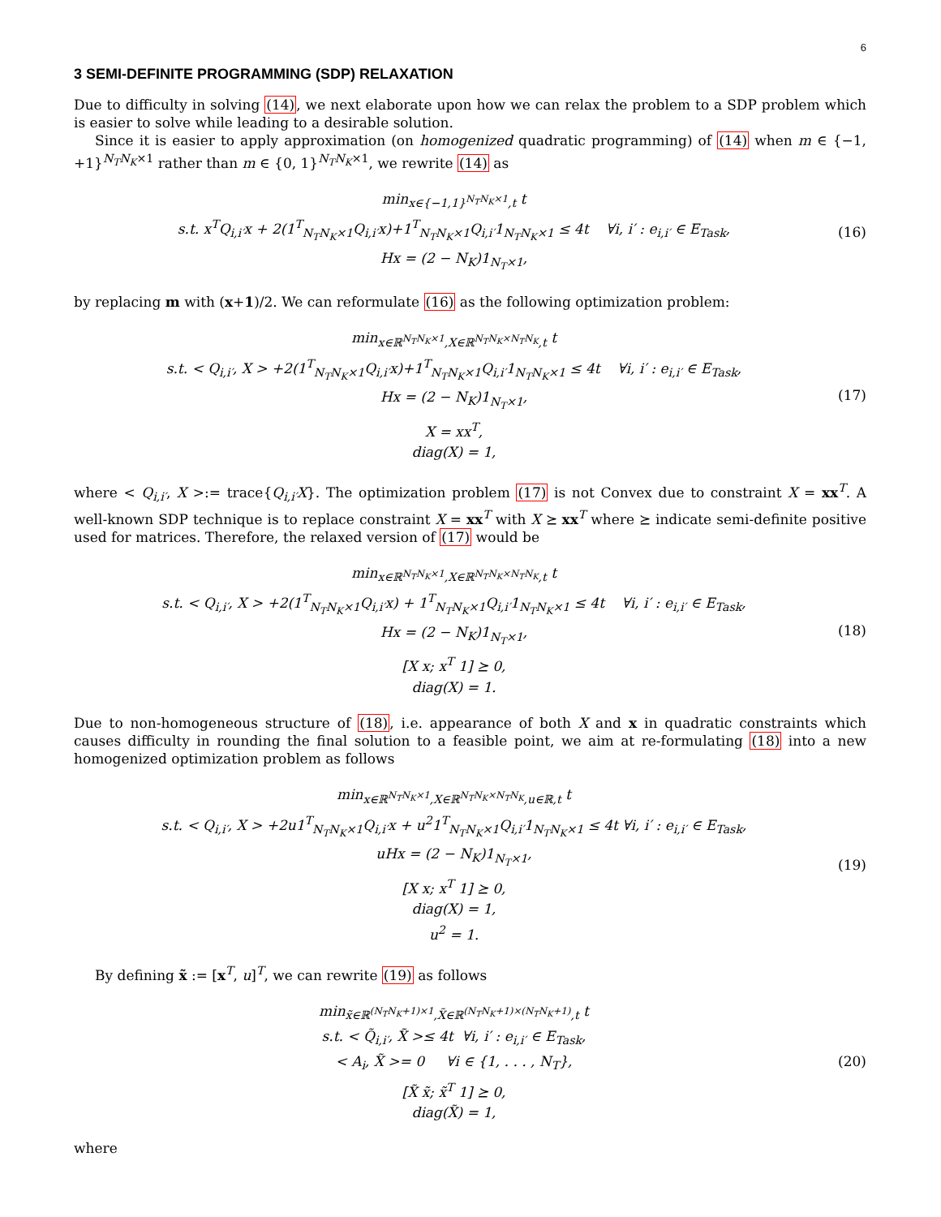6
3 SEMI-DEFINITE PROGRAMMING (SDP) RELAXATION
Due to difficulty in solving (14), we next elaborate upon how we can relax the problem to a SDP problem which is easier to solve while leading to a desirable solution.
Since it is easier to apply approximation (on homogenized quadratic programming) of (14) when m ∈ {−1, +1}<sup>N<sub>T</sub>N<sub>K</sub>×1</sup> rather than m ∈ {0, 1}<sup>N<sub>T</sub>N<sub>K</sub>×1</sup>, we rewrite (14) as
min<sub>x∈{−1,1}<sup>N<sub>T</sub>N<sub>K</sub>×1</sup>,t</sub> t
s.t. x<sup>T</sup>Q<sub>i,i′</sub>x + 2(1<sup>T</sup><sub>N<sub>T</sub>N<sub>K</sub>×1</sub>Q<sub>i,i′</sub>x)+1<sup>T</sup><sub>N<sub>T</sub>N<sub>K</sub>×1</sub>Q<sub>i,i′</sub>1<sub>N<sub>T</sub>N<sub>K</sub>×1</sub> ≤ 4t ∀i, i′ : e<sub>i,i′</sub> ∈ E<sub>Task</sub>,
Hx = (2 − N<sub>K</sub>)1<sub>N<sub>T</sub>×1</sub>,
(16)
by replacing m with (x+1)/2. We can reformulate (16) as the following optimization problem:
min<sub>x∈ℝ<sup>N<sub>T</sub>N<sub>K</sub>×1</sup>,X∈ℝ<sup>N<sub>T</sub>N<sub>K</sub>×N<sub>T</sub>N<sub>K</sub></sup>,t</sub> t
s.t. < Q<sub>i,i′</sub>, X > +2(1<sup>T</sup><sub>N<sub>T</sub>N<sub>K</sub>×1</sub>Q<sub>i,i′</sub>x)+1<sup>T</sup><sub>N<sub>T</sub>N<sub>K</sub>×1</sub>Q<sub>i,i′</sub>1<sub>N<sub>T</sub>N<sub>K</sub>×1</sub> ≤ 4t ∀i, i′ : e<sub>i,i′</sub> ∈ E<sub>Task</sub>,
Hx = (2 − N<sub>K</sub>)1<sub>N<sub>T</sub>×1</sub>,
X = xx<sup>T</sup>,
diag(X) = 1,
(17)
where < Q<sub>i,i′</sub>, X >:= trace{Q<sub>i,i′</sub>X}. The optimization problem (17) is not Convex due to constraint X = xx<sup>T</sup>. A well-known SDP technique is to replace constraint X = xx<sup>T</sup> with X ⪰ xx<sup>T</sup> where ⪰ indicate semi-definite positive used for matrices. Therefore, the relaxed version of (17) would be
min<sub>x∈ℝ<sup>N<sub>T</sub>N<sub>K</sub>×1</sup>,X∈ℝ<sup>N<sub>T</sub>N<sub>K</sub>×N<sub>T</sub>N<sub>K</sub></sup>,t</sub> t
s.t. < Q<sub>i,i′</sub>, X > +2(1<sup>T</sup><sub>N<sub>T</sub>N<sub>K</sub>×1</sub>Q<sub>i,i′</sub>x) + 1<sup>T</sup><sub>N<sub>T</sub>N<sub>K</sub>×1</sub>Q<sub>i,i′</sub>1<sub>N<sub>T</sub>N<sub>K</sub>×1</sub> ≤ 4t ∀i, i′ : e<sub>i,i′</sub> ∈ E<sub>Task</sub>,
Hx = (2 − N<sub>K</sub>)1<sub>N<sub>T</sub>×1</sub>,
[X x; x<sup>T</sup> 1] ⪰ 0,
diag(X) = 1.
(18)
Due to non-homogeneous structure of (18), i.e. appearance of both X and x in quadratic constraints which causes difficulty in rounding the final solution to a feasible point, we aim at re-formulating (18) into a new homogenized optimization problem as follows
min<sub>x∈ℝ<sup>N<sub>T</sub>N<sub>K</sub>×1</sup>,X∈ℝ<sup>N<sub>T</sub>N<sub>K</sub>×N<sub>T</sub>N<sub>K</sub></sup>,u∈ℝ,t</sub> t
s.t. < Q<sub>i,i′</sub>, X > +2u1<sup>T</sup><sub>N<sub>T</sub>N<sub>K</sub>×1</sub>Q<sub>i,i′</sub>x + u<sup>2</sup>1<sup>T</sup><sub>N<sub>T</sub>N<sub>K</sub>×1</sub>Q<sub>i,i′</sub>1<sub>N<sub>T</sub>N<sub>K</sub>×1</sub> ≤ 4t ∀i, i′ : e<sub>i,i′</sub> ∈ E<sub>Task</sub>,
uHx = (2 − N<sub>K</sub>)1<sub>N<sub>T</sub>×1</sub>,
[X x; x<sup>T</sup> 1] ⪰ 0,
diag(X) = 1,
u<sup>2</sup> = 1.
(19)
By defining x̃ := [x<sup>T</sup>, u]<sup>T</sup>, we can rewrite (19) as follows
min<sub>x̃∈ℝ<sup>(N<sub>T</sub>N<sub>K</sub>+1)×1</sup>,X̃∈ℝ<sup>(N<sub>T</sub>N<sub>K</sub>+1)×(N<sub>T</sub>N<sub>K</sub>+1)</sup>,t</sub> t
s.t. < Q̃<sub>i,i′</sub>, X̃ >≤ 4t ∀i, i′ : e<sub>i,i′</sub> ∈ E<sub>Task</sub>,
< A<sub>i</sub>, X̃ >= 0 ∀i ∈ {1, . . . , N<sub>T</sub>},
[X̃ x̃; x̃<sup>T</sup> 1] ⪰ 0,
diag(X̃) = 1,
(20)
where